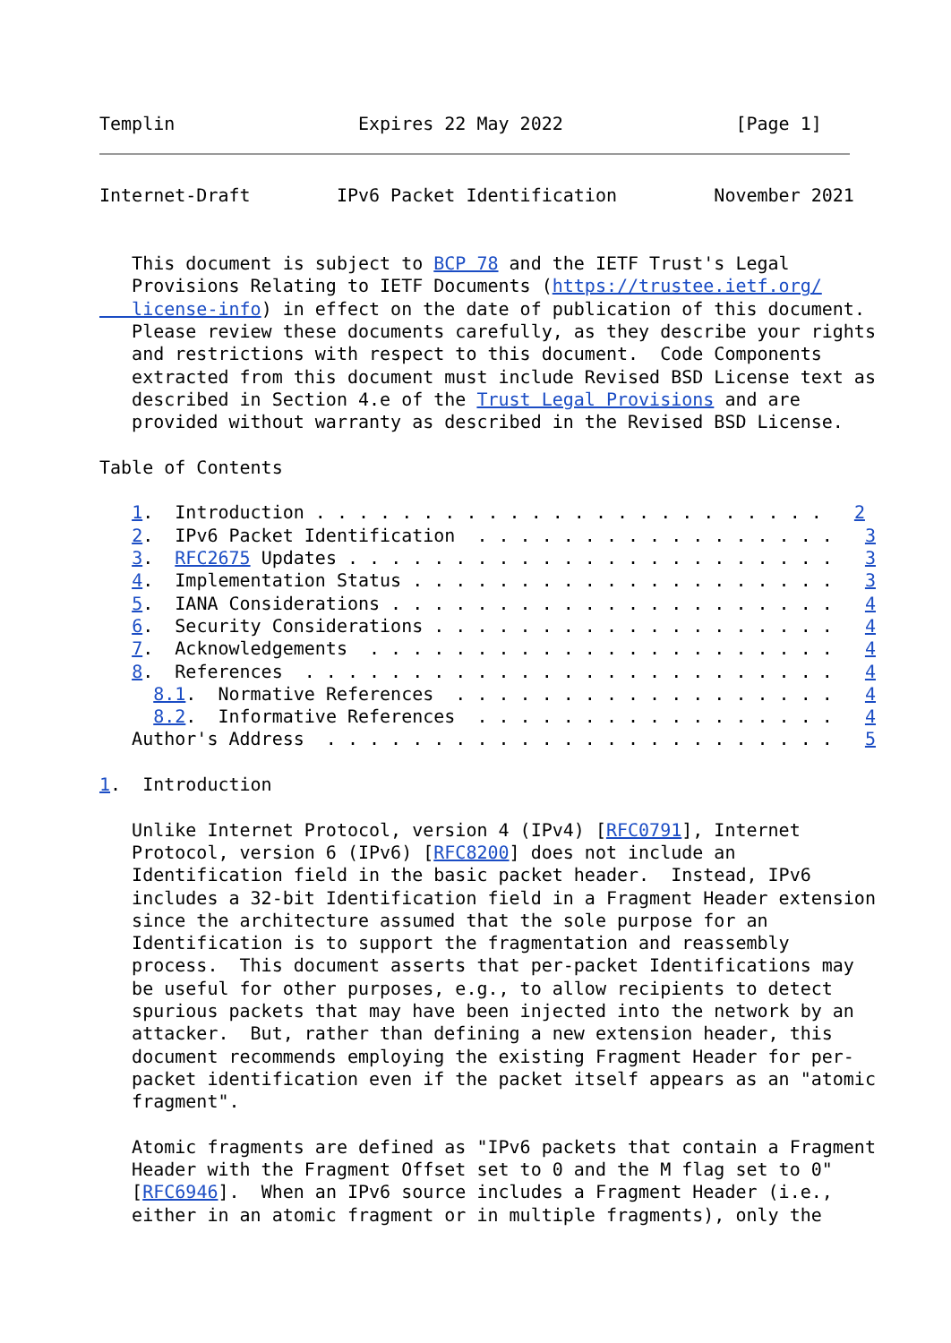Templin                 Expires 22 May 2022                [Page 1]
Internet-Draft        IPv6 Packet Identification         November 2021


   This document is subject to BCP 78 and the IETF Trust's Legal
   Provisions Relating to IETF Documents (https://trustee.ietf.org/
   license-info) in effect on the date of publication of this document.
   Please review these documents carefully, as they describe your rights
   and restrictions with respect to this document.  Code Components
   extracted from this document must include Revised BSD License text as
   described in Section 4.e of the Trust Legal Provisions and are
   provided without warranty as described in the Revised BSD License.

Table of Contents

   1.  Introduction . . . . . . . . . . . . . . . . . . . . . . . .   2
   2.  IPv6 Packet Identification  . . . . . . . . . . . . . . . . .   3
   3.  RFC2675 Updates . . . . . . . . . . . . . . . . . . . . . . .   3
   4.  Implementation Status . . . . . . . . . . . . . . . . . . . .   3
   5.  IANA Considerations . . . . . . . . . . . . . . . . . . . . .   4
   6.  Security Considerations . . . . . . . . . . . . . . . . . . .   4
   7.  Acknowledgements  . . . . . . . . . . . . . . . . . . . . . .   4
   8.  References  . . . . . . . . . . . . . . . . . . . . . . . . .   4
     8.1.  Normative References  . . . . . . . . . . . . . . . . . .   4
     8.2.  Informative References  . . . . . . . . . . . . . . . . .   4
   Author's Address  . . . . . . . . . . . . . . . . . . . . . . . .   5

1.  Introduction

   Unlike Internet Protocol, version 4 (IPv4) [RFC0791], Internet
   Protocol, version 6 (IPv6) [RFC8200] does not include an
   Identification field in the basic packet header.  Instead, IPv6
   includes a 32-bit Identification field in a Fragment Header extension
   since the architecture assumed that the sole purpose for an
   Identification is to support the fragmentation and reassembly
   process.  This document asserts that per-packet Identifications may
   be useful for other purposes, e.g., to allow recipients to detect
   spurious packets that may have been injected into the network by an
   attacker.  But, rather than defining a new extension header, this
   document recommends employing the existing Fragment Header for per-
   packet identification even if the packet itself appears as an "atomic
   fragment".

   Atomic fragments are defined as "IPv6 packets that contain a Fragment
   Header with the Fragment Offset set to 0 and the M flag set to 0"
   [RFC6946].  When an IPv6 source includes a Fragment Header (i.e.,
   either in an atomic fragment or in multiple fragments), only the